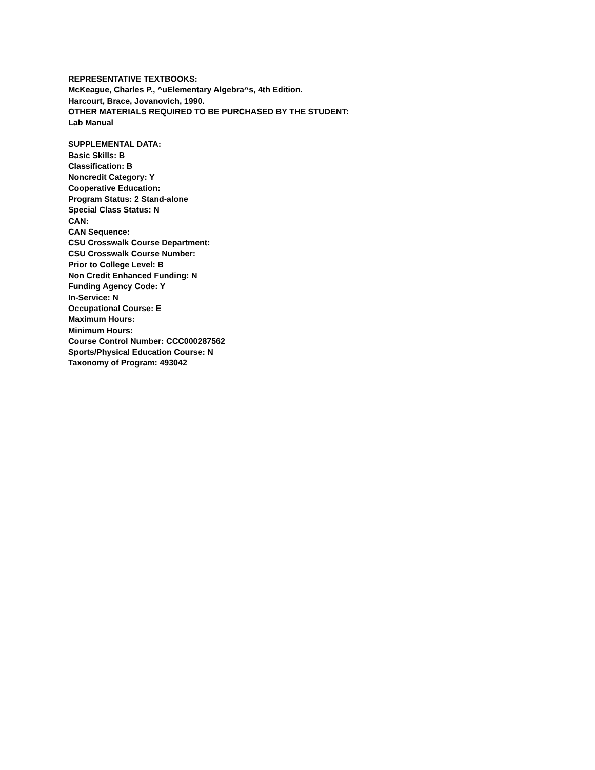REPRESENTATIVE TEXTBOOKS:
McKeague, Charles P., ^uElementary Algebra^s, 4th Edition.
Harcourt, Brace, Jovanovich, 1990.
OTHER MATERIALS REQUIRED TO BE PURCHASED BY THE STUDENT:
Lab Manual
SUPPLEMENTAL DATA:
Basic Skills: B
Classification: B
Noncredit Category: Y
Cooperative Education:
Program Status: 2 Stand-alone
Special Class Status: N
CAN:
CAN Sequence:
CSU Crosswalk Course Department:
CSU Crosswalk Course Number:
Prior to College Level: B
Non Credit Enhanced Funding: N
Funding Agency Code: Y
In-Service: N
Occupational Course: E
Maximum Hours:
Minimum Hours:
Course Control Number: CCC000287562
Sports/Physical Education Course: N
Taxonomy of Program: 493042